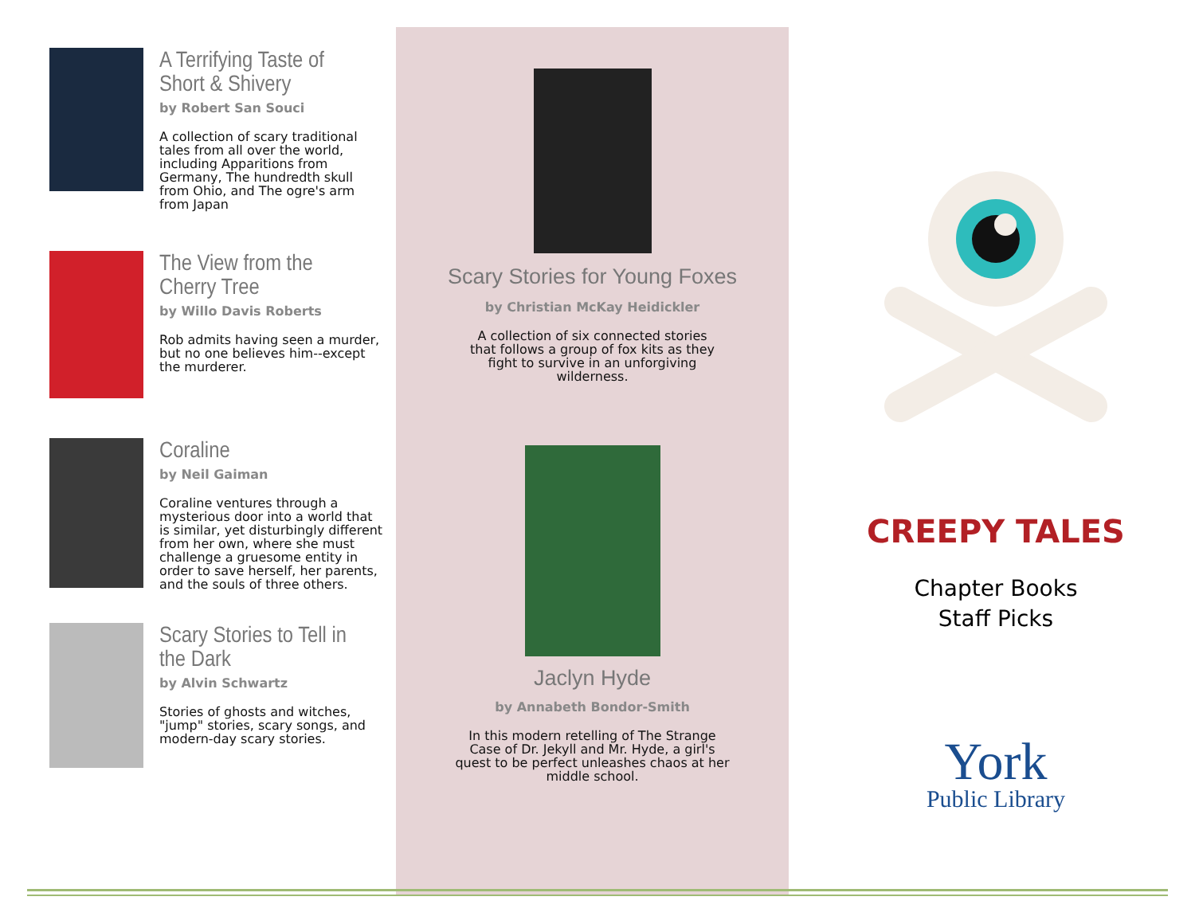A Terrifying Taste of Short & Shivery
by Robert San Souci
A collection of scary traditional tales from all over the world, including Apparitions from Germany, The hundredth skull from Ohio, and The ogre's arm from Japan
The View from the Cherry Tree
by Willo Davis Roberts
Rob admits having seen a murder, but no one believes him--except the murderer.
Coraline
by Neil Gaiman
Coraline ventures through a mysterious door into a world that is similar, yet disturbingly different from her own, where she must challenge a gruesome entity in order to save herself, her parents, and the souls of three others.
Scary Stories to Tell in the Dark
by Alvin Schwartz
Stories of ghosts and witches, "jump" stories, scary songs, and modern-day scary stories.
Scary Stories for Young Foxes
by Christian McKay Heidickler
A collection of six connected stories that follows a group of fox kits as they fight to survive in an unforgiving wilderness.
Jaclyn Hyde
by Annabeth Bondor-Smith
In this modern retelling of The Strange Case of Dr. Jekyll and Mr. Hyde, a girl's quest to be perfect unleashes chaos at her middle school.
CREEPY TALES
Chapter Books
Staff Picks
York
Public Library